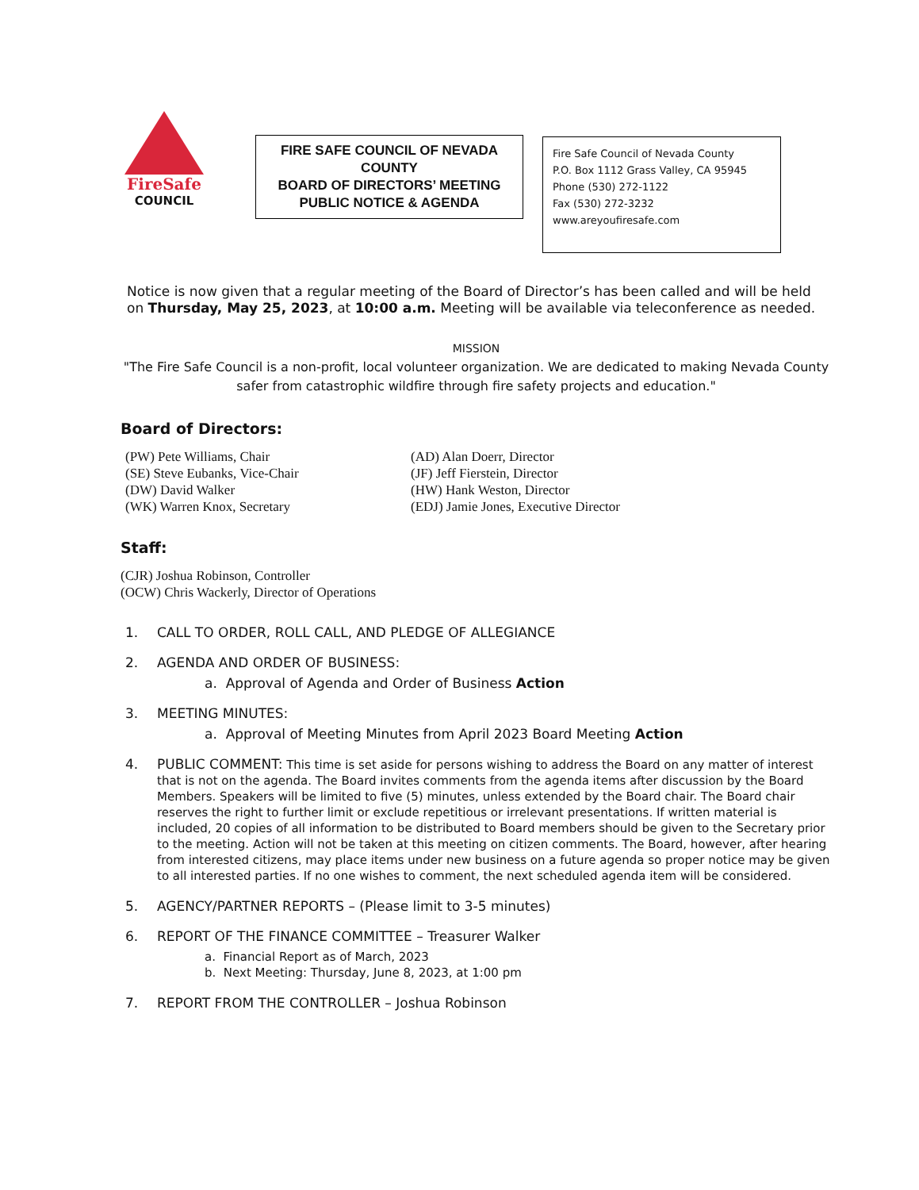FireSafe
COUNCIL
FIRE SAFE COUNCIL OF NEVADA
COUNTY
BOARD OF DIRECTORS’ MEETING
PUBLIC NOTICE & AGENDA
Fire Safe Council of Nevada County
P.O. Box 1112 Grass Valley, CA 95945
Phone (530) 272-1122
Fax (530) 272-3232
www.areyoufiresafe.com
Notice is now given that a regular meeting of the Board of Director’s has been called and will be held on Thursday, May 25, 2023, at 10:00 a.m. Meeting will be available via teleconference as needed.
MISSION
"The Fire Safe Council is a non-profit, local volunteer organization. We are dedicated to making Nevada County safer from catastrophic wildfire through fire safety projects and education."
Board of Directors:
(PW) Pete Williams, Chair
(SE) Steve Eubanks, Vice-Chair
(DW) David Walker
(WK) Warren Knox, Secretary
(AD) Alan Doerr, Director
(JF) Jeff Fierstein, Director
(HW) Hank Weston, Director
(EDJ) Jamie Jones, Executive Director
Staff:
(CJR) Joshua Robinson, Controller
(OCW) Chris Wackerly, Director of Operations
1. CALL TO ORDER, ROLL CALL, AND PLEDGE OF ALLEGIANCE
2. AGENDA AND ORDER OF BUSINESS:
a. Approval of Agenda and Order of Business Action
3. MEETING MINUTES:
a. Approval of Meeting Minutes from April 2023 Board Meeting Action
4. PUBLIC COMMENT: This time is set aside for persons wishing to address the Board on any matter of interest that is not on the agenda. The Board invites comments from the agenda items after discussion by the Board Members. Speakers will be limited to five (5) minutes, unless extended by the Board chair. The Board chair reserves the right to further limit or exclude repetitious or irrelevant presentations. If written material is included, 20 copies of all information to be distributed to Board members should be given to the Secretary prior to the meeting. Action will not be taken at this meeting on citizen comments. The Board, however, after hearing from interested citizens, may place items under new business on a future agenda so proper notice may be given to all interested parties. If no one wishes to comment, the next scheduled agenda item will be considered.
5. AGENCY/PARTNER REPORTS – (Please limit to 3-5 minutes)
6. REPORT OF THE FINANCE COMMITTEE – Treasurer Walker
a. Financial Report as of March, 2023
b. Next Meeting: Thursday, June 8, 2023, at 1:00 pm
7. REPORT FROM THE CONTROLLER – Joshua Robinson